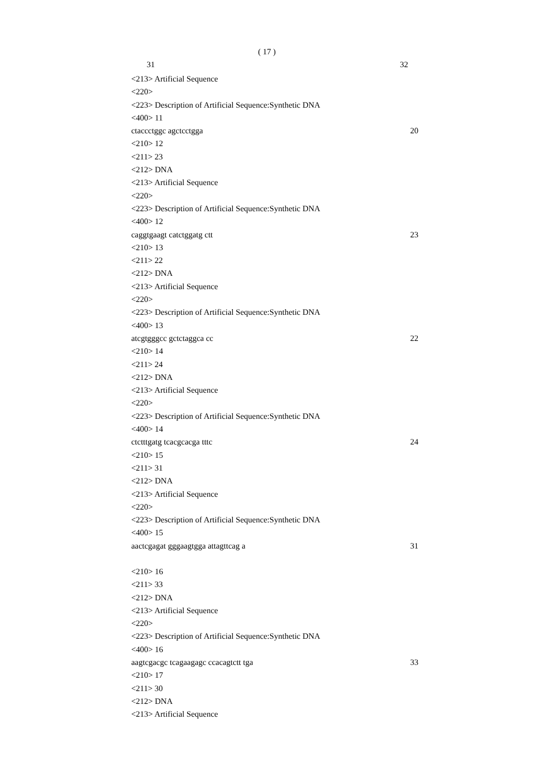( 17 )
31 32
<213> Artificial Sequence
<220>
<223> Description of Artificial Sequence:Synthetic DNA
<400> 11
ctaccctggc agctcctgga 20
<210> 12
<211> 23
<212> DNA
<213> Artificial Sequence
<220>
<223> Description of Artificial Sequence:Synthetic DNA
<400> 12
caggtgaagt catctggatg ctt 23
<210> 13
<211> 22
<212> DNA
<213> Artificial Sequence
<220>
<223> Description of Artificial Sequence:Synthetic DNA
<400> 13
atcgtgggcc gctctaggca cc 22
<210> 14
<211> 24
<212> DNA
<213> Artificial Sequence
<220>
<223> Description of Artificial Sequence:Synthetic DNA
<400> 14
ctctttgatg tcacgcacga tttc 24
<210> 15
<211> 31
<212> DNA
<213> Artificial Sequence
<220>
<223> Description of Artificial Sequence:Synthetic DNA
<400> 15
aactcgagat gggaagtgga attagttcag a 31
<210> 16
<211> 33
<212> DNA
<213> Artificial Sequence
<220>
<223> Description of Artificial Sequence:Synthetic DNA
<400> 16
aagtcgacgc tcagaagagc ccacagtctt tga 33
<210> 17
<211> 30
<212> DNA
<213> Artificial Sequence